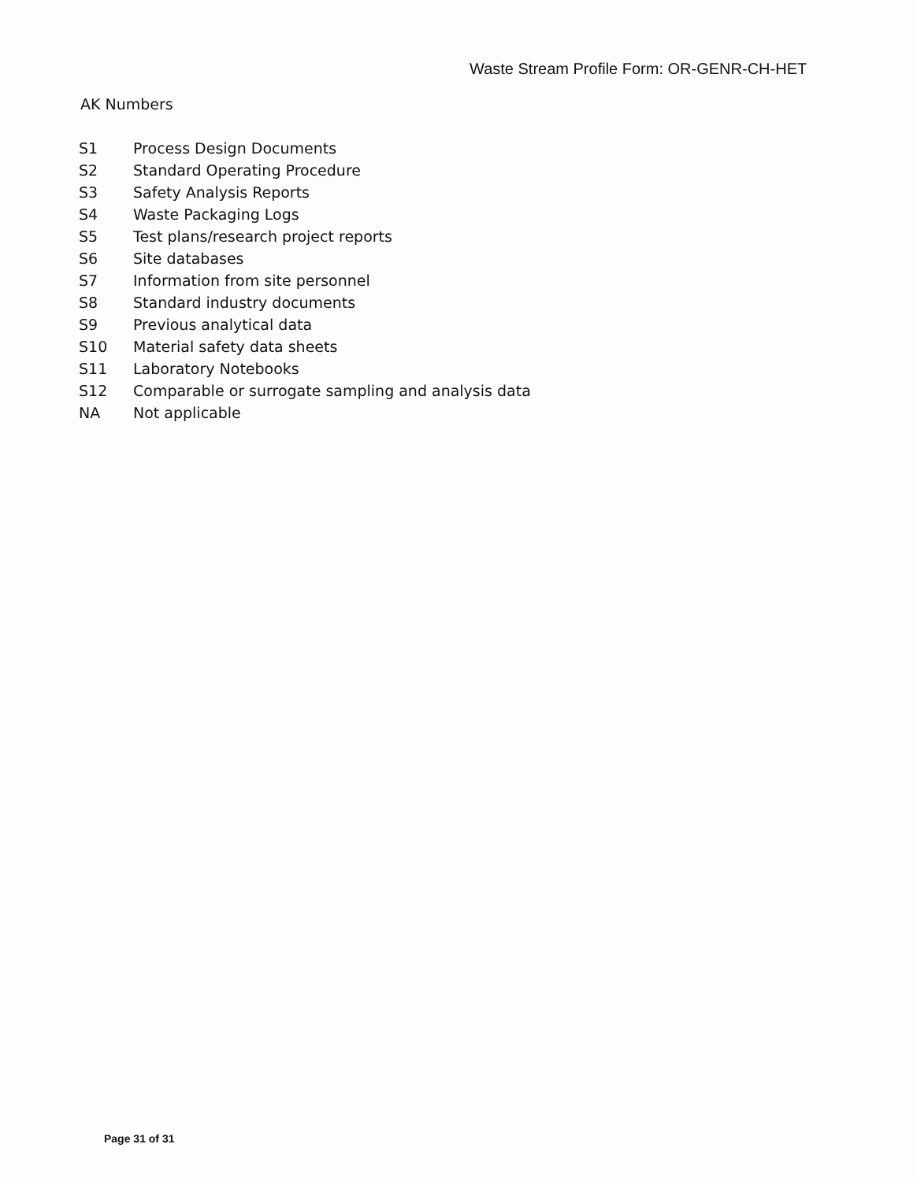Waste Stream Profile Form: OR-GENR-CH-HET
AK Numbers
| S1 | Process Design Documents |
| S2 | Standard Operating Procedure |
| S3 | Safety Analysis Reports |
| S4 | Waste Packaging Logs |
| S5 | Test plans/research project reports |
| S6 | Site databases |
| S7 | Information from site personnel |
| S8 | Standard industry documents |
| S9 | Previous analytical data |
| S10 | Material safety data sheets |
| S11 | Laboratory Notebooks |
| S12 | Comparable or surrogate sampling and analysis data |
| NA | Not applicable |
Page 31 of 31